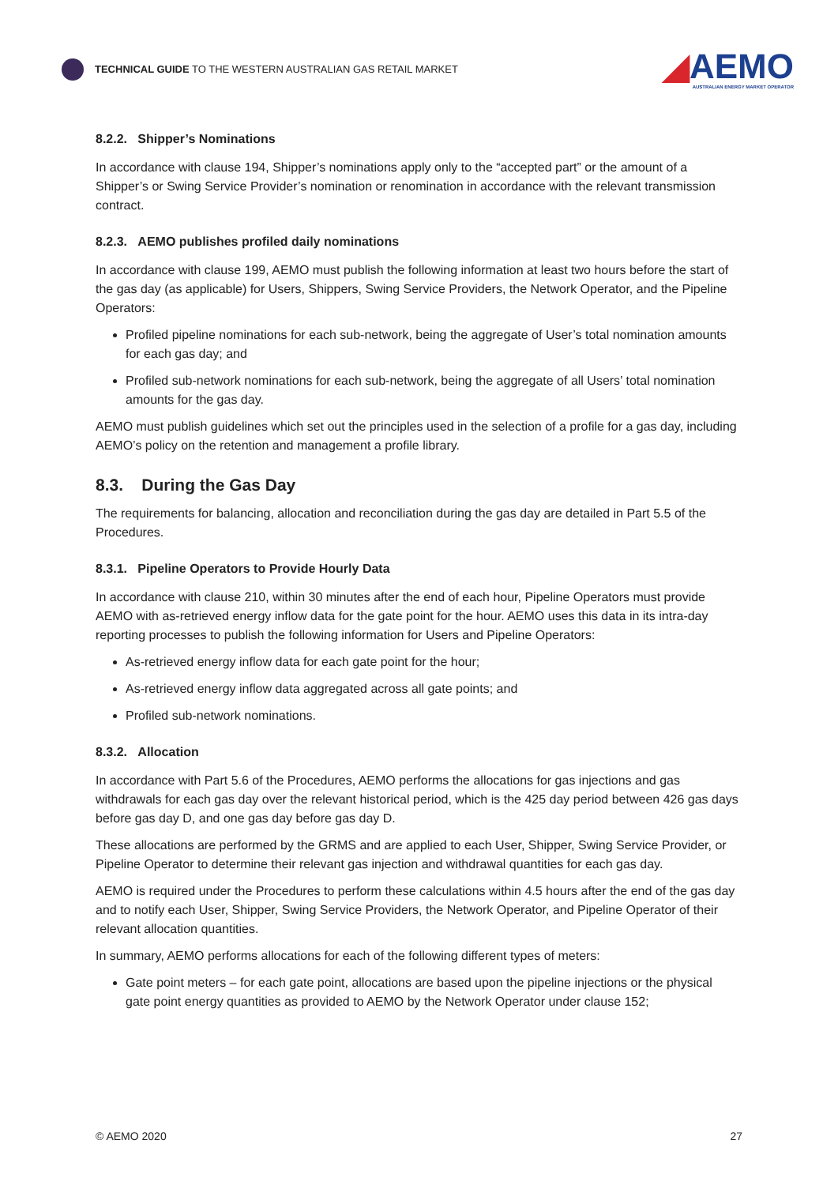TECHNICAL GUIDE TO THE WESTERN AUSTRALIAN GAS RETAIL MARKET
◢AEMO
AUSTRALIAN ENERGY MARKET OPERATOR
8.2.2. Shipper’s Nominations
In accordance with clause 194, Shipper’s nominations apply only to the “accepted part” or the amount of a Shipper’s or Swing Service Provider’s nomination or renomination in accordance with the relevant transmission contract.
8.2.3. AEMO publishes profiled daily nominations
In accordance with clause 199, AEMO must publish the following information at least two hours before the start of the gas day (as applicable) for Users, Shippers, Swing Service Providers, the Network Operator, and the Pipeline Operators:
Profiled pipeline nominations for each sub-network, being the aggregate of User’s total nomination amounts for each gas day; and
Profiled sub-network nominations for each sub-network, being the aggregate of all Users’ total nomination amounts for the gas day.
AEMO must publish guidelines which set out the principles used in the selection of a profile for a gas day, including AEMO’s policy on the retention and management a profile library.
8.3. During the Gas Day
The requirements for balancing, allocation and reconciliation during the gas day are detailed in Part 5.5 of the Procedures.
8.3.1. Pipeline Operators to Provide Hourly Data
In accordance with clause 210, within 30 minutes after the end of each hour, Pipeline Operators must provide AEMO with as-retrieved energy inflow data for the gate point for the hour. AEMO uses this data in its intra-day reporting processes to publish the following information for Users and Pipeline Operators:
As-retrieved energy inflow data for each gate point for the hour;
As-retrieved energy inflow data aggregated across all gate points; and
Profiled sub-network nominations.
8.3.2. Allocation
In accordance with Part 5.6 of the Procedures, AEMO performs the allocations for gas injections and gas withdrawals for each gas day over the relevant historical period, which is the 425 day period between 426 gas days before gas day D, and one gas day before gas day D.
These allocations are performed by the GRMS and are applied to each User, Shipper, Swing Service Provider, or Pipeline Operator to determine their relevant gas injection and withdrawal quantities for each gas day.
AEMO is required under the Procedures to perform these calculations within 4.5 hours after the end of the gas day and to notify each User, Shipper, Swing Service Providers, the Network Operator, and Pipeline Operator of their relevant allocation quantities.
In summary, AEMO performs allocations for each of the following different types of meters:
Gate point meters – for each gate point, allocations are based upon the pipeline injections or the physical gate point energy quantities as provided to AEMO by the Network Operator under clause 152;
© AEMO 2020 27